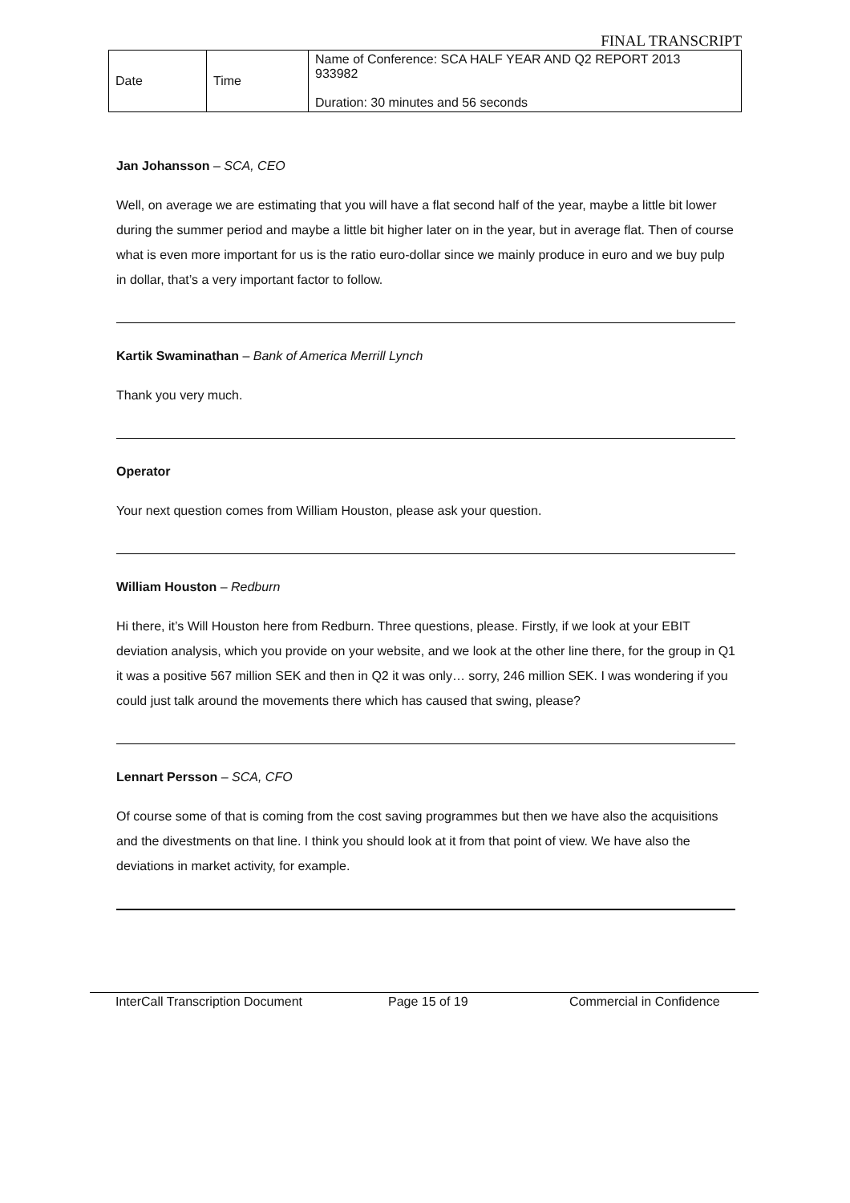FINAL TRANSCRIPT
| Date | Time | Name of Conference: SCA HALF YEAR AND Q2 REPORT 2013 933982 Duration: 30 minutes and 56 seconds |
Jan Johansson – SCA, CEO
Well, on average we are estimating that you will have a flat second half of the year, maybe a little bit lower during the summer period and maybe a little bit higher later on in the year, but in average flat. Then of course what is even more important for us is the ratio euro-dollar since we mainly produce in euro and we buy pulp in dollar, that’s a very important factor to follow.
Kartik Swaminathan – Bank of America Merrill Lynch
Thank you very much.
Operator
Your next question comes from William Houston, please ask your question.
William Houston – Redburn
Hi there, it’s Will Houston here from Redburn. Three questions, please. Firstly, if we look at your EBIT deviation analysis, which you provide on your website, and we look at the other line there, for the group in Q1 it was a positive 567 million SEK and then in Q2 it was only… sorry, 246 million SEK. I was wondering if you could just talk around the movements there which has caused that swing, please?
Lennart Persson – SCA, CFO
Of course some of that is coming from the cost saving programmes but then we have also the acquisitions and the divestments on that line. I think you should look at it from that point of view. We have also the deviations in market activity, for example.
InterCall Transcription Document Page 15 of 19 Commercial in Confidence